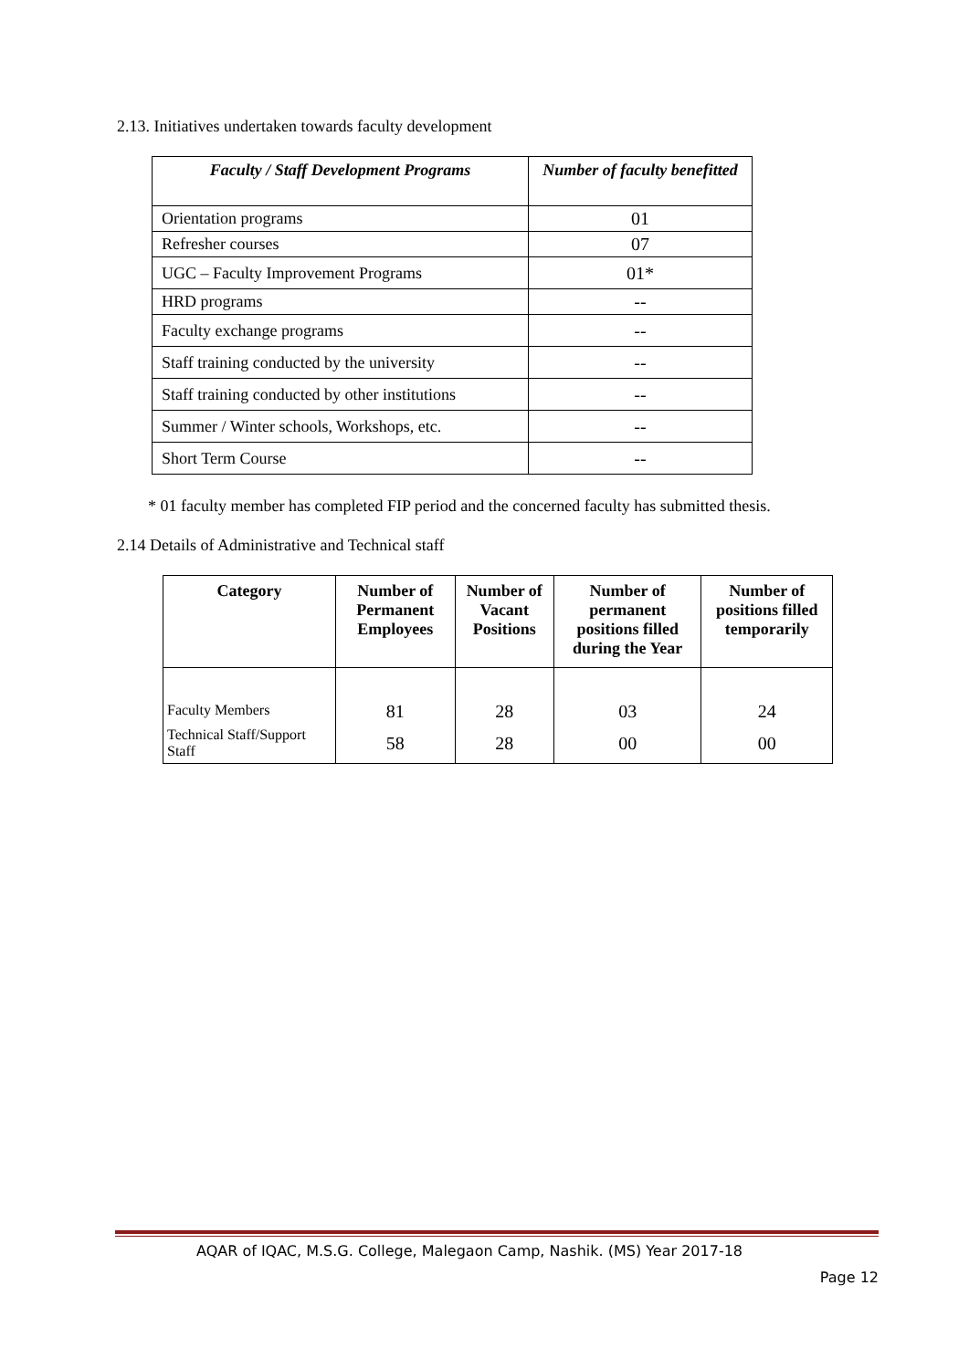2.13. Initiatives undertaken towards faculty development
| Faculty / Staff Development Programs | Number of faculty benefitted |
| --- | --- |
| Orientation programs | 01 |
| Refresher courses | 07 |
| UGC – Faculty Improvement Programs | 01* |
| HRD programs | -- |
| Faculty exchange programs | -- |
| Staff training conducted by the university | -- |
| Staff training conducted by other institutions | -- |
| Summer / Winter schools, Workshops, etc. | -- |
| Short Term Course | -- |
* 01 faculty member has completed FIP period and the concerned faculty has submitted thesis.
2.14 Details of Administrative and Technical staff
| Category | Number of Permanent Employees | Number of Vacant Positions | Number of permanent positions filled during the Year | Number of positions filled temporarily |
| --- | --- | --- | --- | --- |
| Faculty Members | 81 | 28 | 03 | 24 |
| Technical Staff/Support Staff | 58 | 28 | 00 | 00 |
AQAR of IQAC, M.S.G. College, Malegaon Camp, Nashik. (MS) Year 2017-18
Page 12